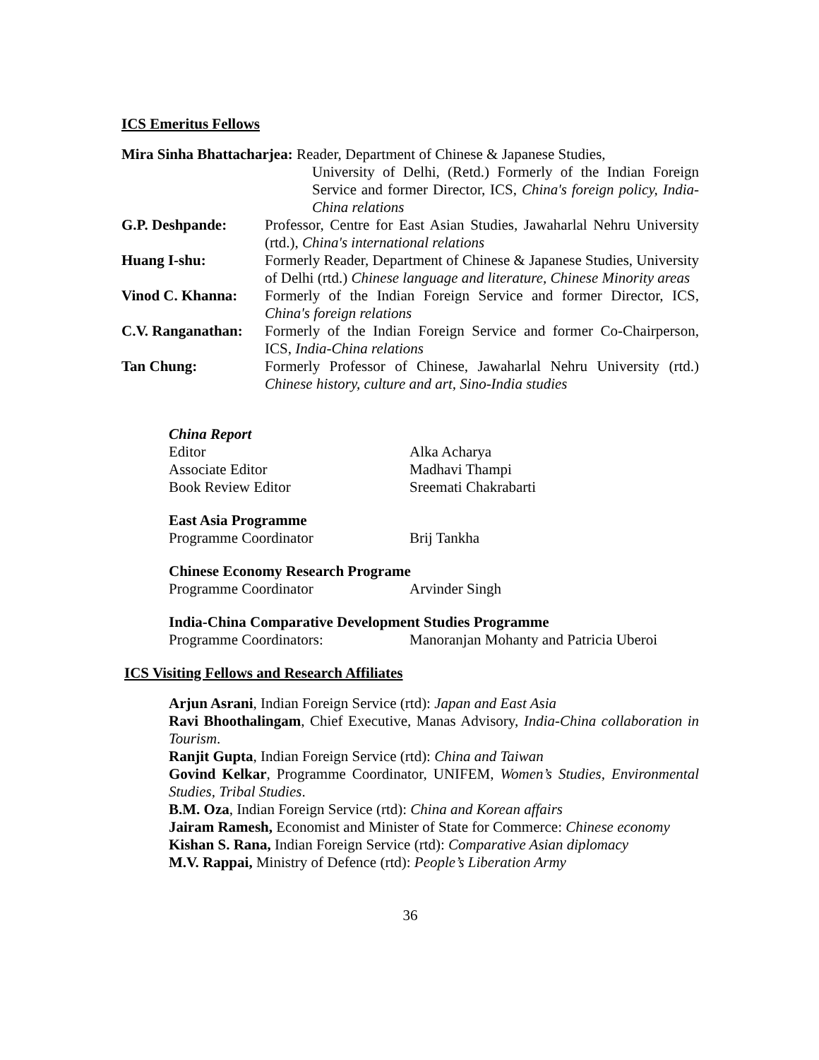ICS Emeritus Fellows
Mira Sinha Bhattacharjea: Reader, Department of Chinese & Japanese Studies,
University of Delhi, (Retd.) Formerly of the Indian Foreign Service and former Director, ICS, China's foreign policy, India-China relations
| G.P. Deshpande: | Professor, Centre for East Asian Studies, Jawaharlal Nehru University (rtd.), China's international relations |
| Huang I-shu: | Formerly Reader, Department of Chinese & Japanese Studies, University of Delhi (rtd.) Chinese language and literature, Chinese Minority areas |
| Vinod C. Khanna: | Formerly of the Indian Foreign Service and former Director, ICS, China's foreign relations |
| C.V. Ranganathan: | Formerly of the Indian Foreign Service and former Co-Chairperson, ICS, India-China relations |
| Tan Chung: | Formerly Professor of Chinese, Jawaharlal Nehru University (rtd.) Chinese history, culture and art, Sino-India studies |
China Report
Editor Alka Acharya
Associate Editor Madhavi Thampi
Book Review Editor Sreemati Chakrabarti
East Asia Programme
Programme Coordinator Brij Tankha
Chinese Economy Research Programe
Programme Coordinator Arvinder Singh
India-China Comparative Development Studies Programme
Programme Coordinators: Manoranjan Mohanty and Patricia Uberoi
ICS Visiting Fellows and Research Affiliates
Arjun Asrani, Indian Foreign Service (rtd): Japan and East Asia
Ravi Bhoothalingam, Chief Executive, Manas Advisory, India-China collaboration in Tourism.
Ranjit Gupta, Indian Foreign Service (rtd): China and Taiwan
Govind Kelkar, Programme Coordinator, UNIFEM, Women’s Studies, Environmental Studies, Tribal Studies.
B.M. Oza, Indian Foreign Service (rtd): China and Korean affairs
Jairam Ramesh, Economist and Minister of State for Commerce: Chinese economy
Kishan S. Rana, Indian Foreign Service (rtd): Comparative Asian diplomacy
M.V. Rappai, Ministry of Defence (rtd): People’s Liberation Army
36